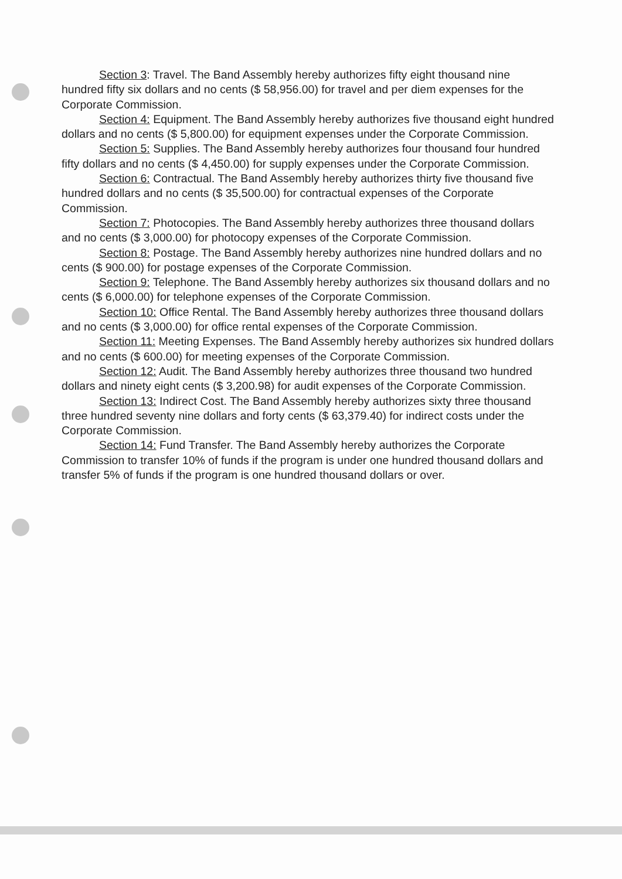Section 3: Travel. The Band Assembly hereby authorizes fifty eight thousand nine hundred fifty six dollars and no cents ($ 58,956.00) for travel and per diem expenses for the Corporate Commission.
Section 4: Equipment. The Band Assembly hereby authorizes five thousand eight hundred dollars and no cents ($ 5,800.00) for equipment expenses under the Corporate Commission.
Section 5: Supplies. The Band Assembly hereby authorizes four thousand four hundred fifty dollars and no cents ($ 4,450.00) for supply expenses under the Corporate Commission.
Section 6: Contractual. The Band Assembly hereby authorizes thirty five thousand five hundred dollars and no cents ($ 35,500.00) for contractual expenses of the Corporate Commission.
Section 7: Photocopies. The Band Assembly hereby authorizes three thousand dollars and no cents ($ 3,000.00) for photocopy expenses of the Corporate Commission.
Section 8: Postage. The Band Assembly hereby authorizes nine hundred dollars and no cents ($ 900.00) for postage expenses of the Corporate Commission.
Section 9: Telephone. The Band Assembly hereby authorizes six thousand dollars and no cents ($ 6,000.00) for telephone expenses of the Corporate Commission.
Section 10: Office Rental. The Band Assembly hereby authorizes three thousand dollars and no cents ($ 3,000.00) for office rental expenses of the Corporate Commission.
Section 11: Meeting Expenses. The Band Assembly hereby authorizes six hundred dollars and no cents ($ 600.00) for meeting expenses of the Corporate Commission.
Section 12: Audit. The Band Assembly hereby authorizes three thousand two hundred dollars and ninety eight cents ($ 3,200.98) for audit expenses of the Corporate Commission.
Section 13: Indirect Cost. The Band Assembly hereby authorizes sixty three thousand three hundred seventy nine dollars and forty cents ($ 63,379.40) for indirect costs under the Corporate Commission.
Section 14: Fund Transfer. The Band Assembly hereby authorizes the Corporate Commission to transfer 10% of funds if the program is under one hundred thousand dollars and transfer 5% of funds if the program is one hundred thousand dollars or over.